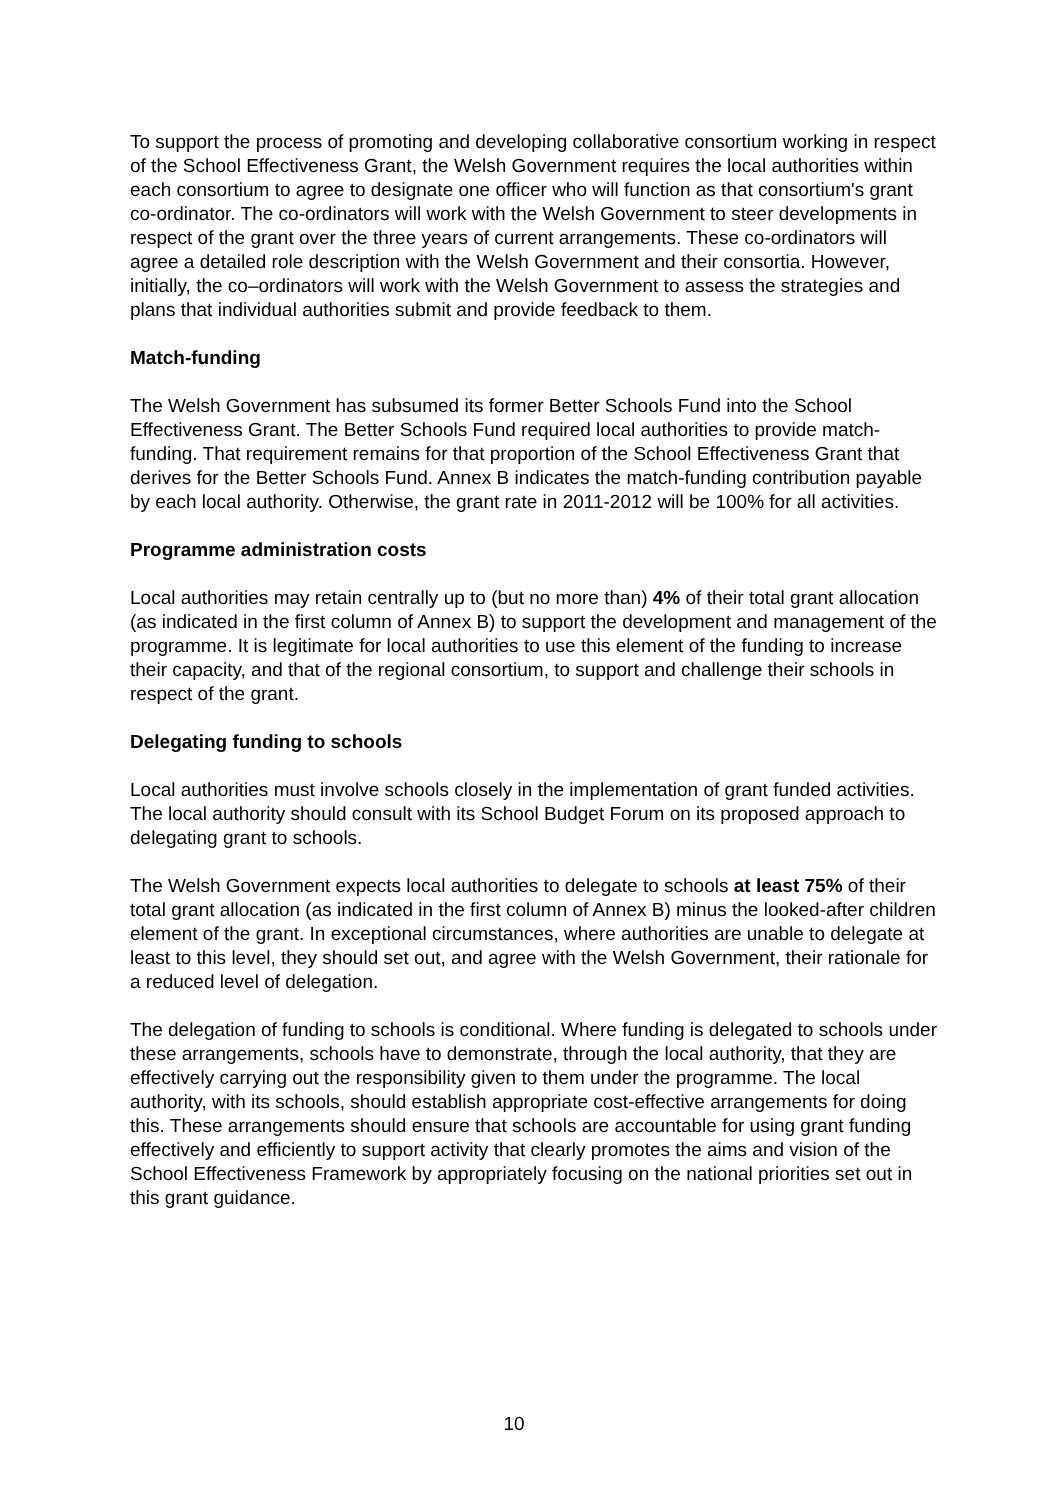To support the process of promoting and developing collaborative consortium working in respect of the School Effectiveness Grant, the Welsh Government requires the local authorities within each consortium to agree to designate one officer who will function as that consortium's grant co-ordinator. The co-ordinators will work with the Welsh Government to steer developments in respect of the grant over the three years of current arrangements. These co-ordinators will agree a detailed role description with the Welsh Government and their consortia. However, initially, the co–ordinators will work with the Welsh Government to assess the strategies and plans that individual authorities submit and provide feedback to them.
Match-funding
The Welsh Government has subsumed its former Better Schools Fund into the School Effectiveness Grant. The Better Schools Fund required local authorities to provide match-funding. That requirement remains for that proportion of the School Effectiveness Grant that derives for the Better Schools Fund. Annex B indicates the match-funding contribution payable by each local authority. Otherwise, the grant rate in 2011-2012 will be 100% for all activities.
Programme administration costs
Local authorities may retain centrally up to (but no more than) 4% of their total grant allocation (as indicated in the first column of Annex B) to support the development and management of the programme. It is legitimate for local authorities to use this element of the funding to increase their capacity, and that of the regional consortium, to support and challenge their schools in respect of the grant.
Delegating funding to schools
Local authorities must involve schools closely in the implementation of grant funded activities. The local authority should consult with its School Budget Forum on its proposed approach to delegating grant to schools.
The Welsh Government expects local authorities to delegate to schools at least 75% of their total grant allocation (as indicated in the first column of Annex B) minus the looked-after children element of the grant. In exceptional circumstances, where authorities are unable to delegate at least to this level, they should set out, and agree with the Welsh Government, their rationale for a reduced level of delegation.
The delegation of funding to schools is conditional. Where funding is delegated to schools under these arrangements, schools have to demonstrate, through the local authority, that they are effectively carrying out the responsibility given to them under the programme. The local authority, with its schools, should establish appropriate cost-effective arrangements for doing this. These arrangements should ensure that schools are accountable for using grant funding effectively and efficiently to support activity that clearly promotes the aims and vision of the School Effectiveness Framework by appropriately focusing on the national priorities set out in this grant guidance.
10